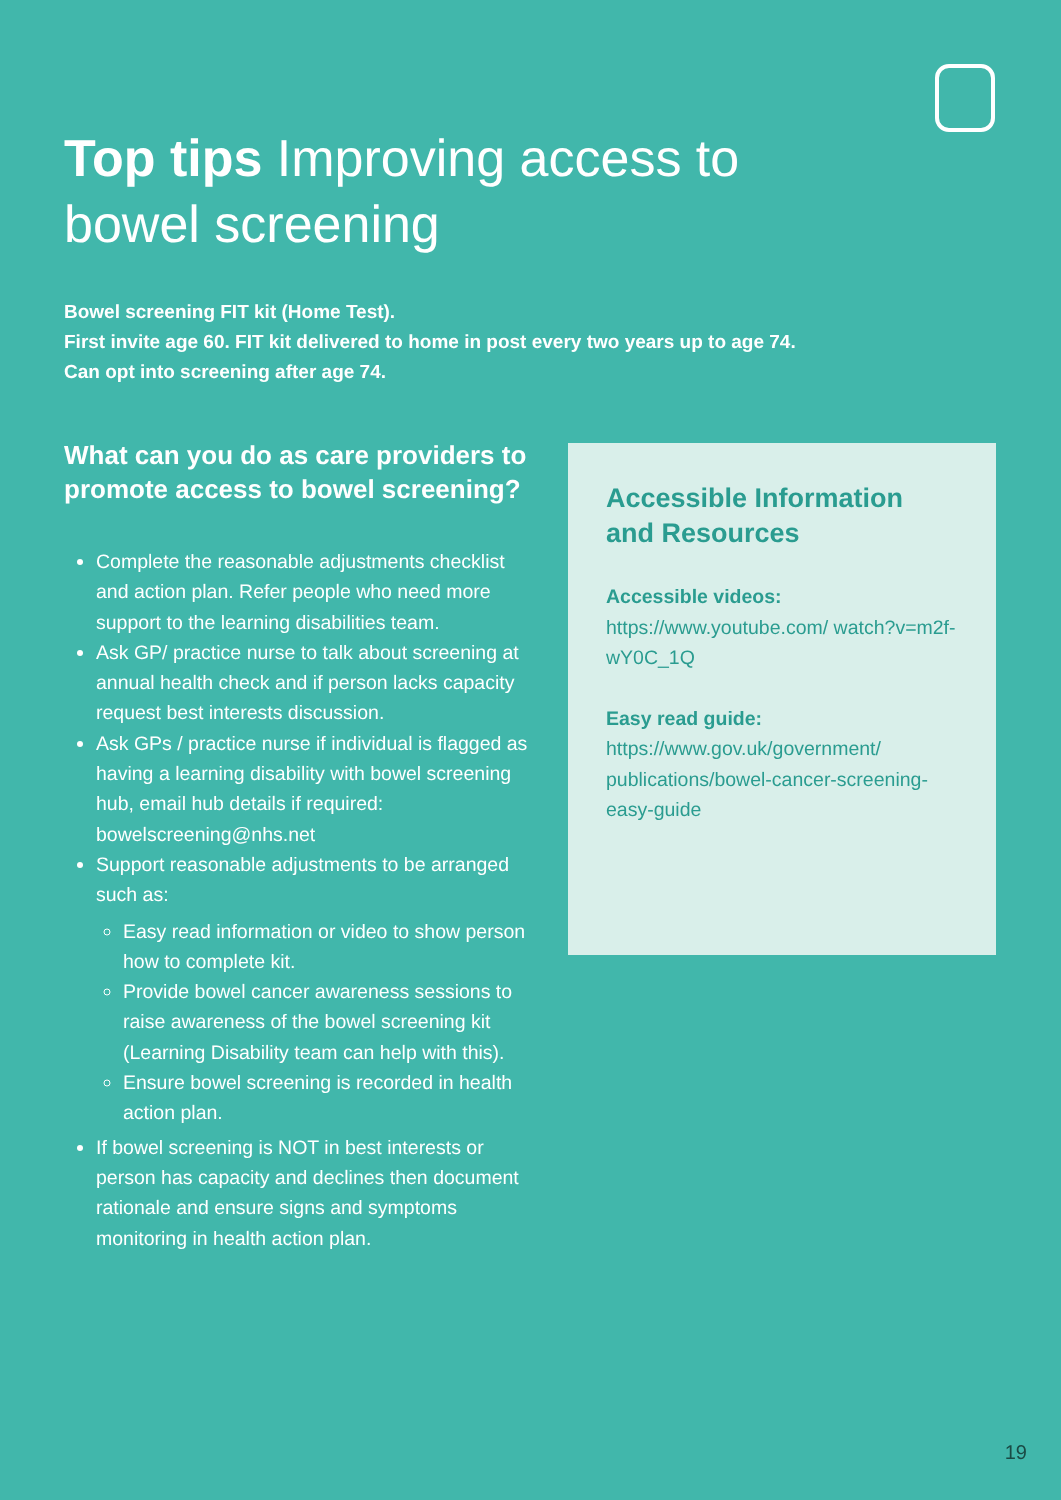Top tips Improving access to bowel screening
Bowel screening FIT kit (Home Test).
First invite age 60. FIT kit delivered to home in post every two years up to age 74.
Can opt into screening after age 74.
What can you do as care providers to promote access to bowel screening?
Complete the reasonable adjustments checklist and action plan. Refer people who need more support to the learning disabilities team.
Ask GP/ practice nurse to talk about screening at annual health check and if person lacks capacity request best interests discussion.
Ask GPs / practice nurse if individual is flagged as having a learning disability with bowel screening hub, email hub details if required: bowelscreening@nhs.net
Support reasonable adjustments to be arranged such as:
Easy read information or video to show person how to complete kit.
Provide bowel cancer awareness sessions to raise awareness of the bowel screening kit (Learning Disability team can help with this).
Ensure bowel screening is recorded in health action plan.
If bowel screening is NOT in best interests or person has capacity and declines then document rationale and ensure signs and symptoms monitoring in health action plan.
Accessible Information and Resources
Accessible videos:
https://www.youtube.com/ watch?v=m2f-wY0C_1Q
Easy read guide:
https://www.gov.uk/government/ publications/bowel-cancer-screening-easy-guide
19